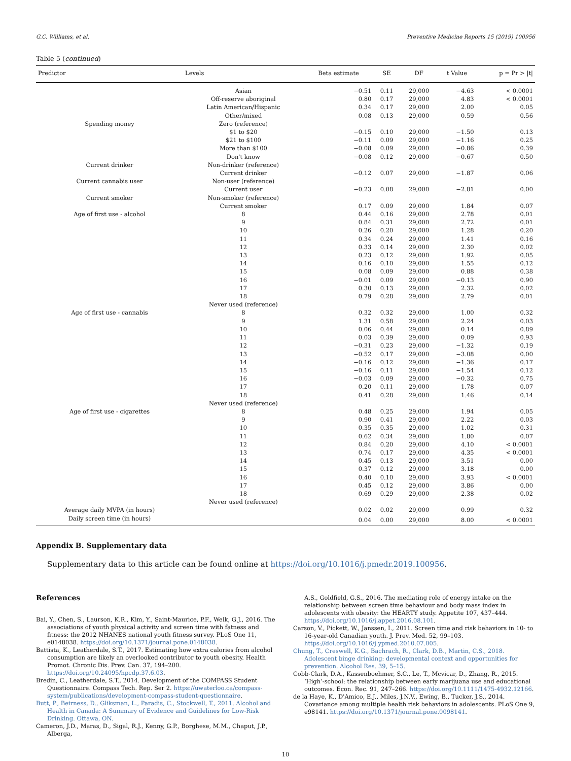G.C. Williams, et al. Preventive Medicine Reports 15 (2019) 100956
Table 5 (continued)
| Predictor | Levels | Beta estimate | SE | DF | t Value | p = Pr > /t/ |
| --- | --- | --- | --- | --- | --- | --- |
| | Asian | −0.51 | 0.11 | 29,000 | −4.63 | < 0.0001 |
| | Off-reserve aboriginal | 0.80 | 0.17 | 29,000 | 4.83 | < 0.0001 |
| | Latin American/Hispanic | 0.34 | 0.17 | 29,000 | 2.00 | 0.05 |
| | Other/mixed | 0.08 | 0.13 | 29,000 | 0.59 | 0.56 |
| Spending money | Zero (reference) | | | | | |
| | $1 to $20 | −0.15 | 0.10 | 29,000 | −1.50 | 0.13 |
| | $21 to $100 | −0.11 | 0.09 | 29,000 | −1.16 | 0.25 |
| | More than $100 | −0.08 | 0.09 | 29,000 | −0.86 | 0.39 |
| | Don't know | −0.08 | 0.12 | 29,000 | −0.67 | 0.50 |
| Current drinker | Non-drinker (reference) | | | | | |
| | Current drinker | −0.12 | 0.07 | 29,000 | −1.87 | 0.06 |
| Current cannabis user | Non-user (reference) | | | | | |
| | Current user | −0.23 | 0.08 | 29,000 | −2.81 | 0.00 |
| Current smoker | Non-smoker (reference) | | | | | |
| | Current smoker | 0.17 | 0.09 | 29,000 | 1.84 | 0.07 |
| Age of first use - alcohol | 8 | 0.44 | 0.16 | 29,000 | 2.78 | 0.01 |
| | 9 | 0.84 | 0.31 | 29,000 | 2.72 | 0.01 |
| | 10 | 0.26 | 0.20 | 29,000 | 1.28 | 0.20 |
| | 11 | 0.34 | 0.24 | 29,000 | 1.41 | 0.16 |
| | 12 | 0.33 | 0.14 | 29,000 | 2.30 | 0.02 |
| | 13 | 0.23 | 0.12 | 29,000 | 1.92 | 0.05 |
| | 14 | 0.16 | 0.10 | 29,000 | 1.55 | 0.12 |
| | 15 | 0.08 | 0.09 | 29,000 | 0.88 | 0.38 |
| | 16 | −0.01 | 0.09 | 29,000 | −0.13 | 0.90 |
| | 17 | 0.30 | 0.13 | 29,000 | 2.32 | 0.02 |
| | 18 | 0.79 | 0.28 | 29,000 | 2.79 | 0.01 |
| | Never used (reference) | | | | | |
| Age of first use - cannabis | 8 | 0.32 | 0.32 | 29,000 | 1.00 | 0.32 |
| | 9 | 1.31 | 0.58 | 29,000 | 2.24 | 0.03 |
| | 10 | 0.06 | 0.44 | 29,000 | 0.14 | 0.89 |
| | 11 | 0.03 | 0.39 | 29,000 | 0.09 | 0.93 |
| | 12 | −0.31 | 0.23 | 29,000 | −1.32 | 0.19 |
| | 13 | −0.52 | 0.17 | 29,000 | −3.08 | 0.00 |
| | 14 | −0.16 | 0.12 | 29,000 | −1.36 | 0.17 |
| | 15 | −0.16 | 0.11 | 29,000 | −1.54 | 0.12 |
| | 16 | −0.03 | 0.09 | 29,000 | −0.32 | 0.75 |
| | 17 | 0.20 | 0.11 | 29,000 | 1.78 | 0.07 |
| | 18 | 0.41 | 0.28 | 29,000 | 1.46 | 0.14 |
| | Never used (reference) | | | | | |
| Age of first use - cigarettes | 8 | 0.48 | 0.25 | 29,000 | 1.94 | 0.05 |
| | 9 | 0.90 | 0.41 | 29,000 | 2.22 | 0.03 |
| | 10 | 0.35 | 0.35 | 29,000 | 1.02 | 0.31 |
| | 11 | 0.62 | 0.34 | 29,000 | 1.80 | 0.07 |
| | 12 | 0.84 | 0.20 | 29,000 | 4.10 | < 0.0001 |
| | 13 | 0.74 | 0.17 | 29,000 | 4.35 | < 0.0001 |
| | 14 | 0.45 | 0.13 | 29,000 | 3.51 | 0.00 |
| | 15 | 0.37 | 0.12 | 29,000 | 3.18 | 0.00 |
| | 16 | 0.40 | 0.10 | 29,000 | 3.93 | < 0.0001 |
| | 17 | 0.45 | 0.12 | 29,000 | 3.86 | 0.00 |
| | 18 | 0.69 | 0.29 | 29,000 | 2.38 | 0.02 |
| | Never used (reference) | | | | | |
| Average daily MVPA (in hours) | | 0.02 | 0.02 | 29,000 | 0.99 | 0.32 |
| Daily screen time (in hours) | | 0.04 | 0.00 | 29,000 | 8.00 | < 0.0001 |
Appendix B. Supplementary data
Supplementary data to this article can be found online at https://doi.org/10.1016/j.pmedr.2019.100956.
References
Bai, Y., Chen, S., Laurson, K.R., Kim, Y., Saint-Maurice, P.F., Welk, G.J., 2016. The associations of youth physical activity and screen time with fatness and fitness: the 2012 NHANES national youth fitness survey. PLoS One 11, e0148038. https://doi.org/10.1371/journal.pone.0148038.
Battista, K., Leatherdale, S.T., 2017. Estimating how extra calories from alcohol consumption are likely an overlooked contributor to youth obesity. Health Promot. Chronic Dis. Prev. Can. 37, 194–200. https://doi.org/10.24095/hpcdp.37.6.03.
Bredin, C., Leatherdale, S.T., 2014. Development of the COMPASS Student Questionnaire. Compass Tech. Rep. Ser 2. https://uwaterloo.ca/compass-system/publications/development-compass-student-questionnaire.
Butt, P., Beirness, D., Gliksman, L., Paradis, C., Stockwell, T., 2011. Alcohol and Health in Canada: A Summary of Evidence and Guidelines for Low-Risk Drinking. Ottawa, ON.
Cameron, J.D., Maras, D., Sigal, R.J., Kenny, G.P., Borghese, M.M., Chaput, J.P., Alberga,
A.S., Goldfield, G.S., 2016. The mediating role of energy intake on the relationship between screen time behaviour and body mass index in adolescents with obesity: the HEARTY study. Appetite 107, 437–444. https://doi.org/10.1016/j.appet.2016.08.101.
Carson, V., Pickett, W., Janssen, I., 2011. Screen time and risk behaviors in 10- to 16-year-old Canadian youth. J. Prev. Med. 52, 99–103. https://doi.org/10.1016/j.ypmed.2010.07.005.
Chung, T., Creswell, K.G., Bachrach, R., Clark, D.B., Martin, C.S., 2018. Adolescent binge drinking: developmental context and opportunities for prevention. Alcohol Res. 39, 5–15.
Cobb-Clark, D.A., Kassenboehmer, S.C., Le, T., Mcvicar, D., Zhang, R., 2015. ‘High’-school: the relationship between early marijuana use and educational outcomes. Econ. Rec. 91, 247–266. https://doi.org/10.1111/1475-4932.12166.
de la Haye, K., D'Amico, E.J., Miles, J.N.V., Ewing, B., Tucker, J.S., 2014. Covariance among multiple health risk behaviors in adolescents. PLoS One 9, e98141. https://doi.org/10.1371/journal.pone.0098141.
10